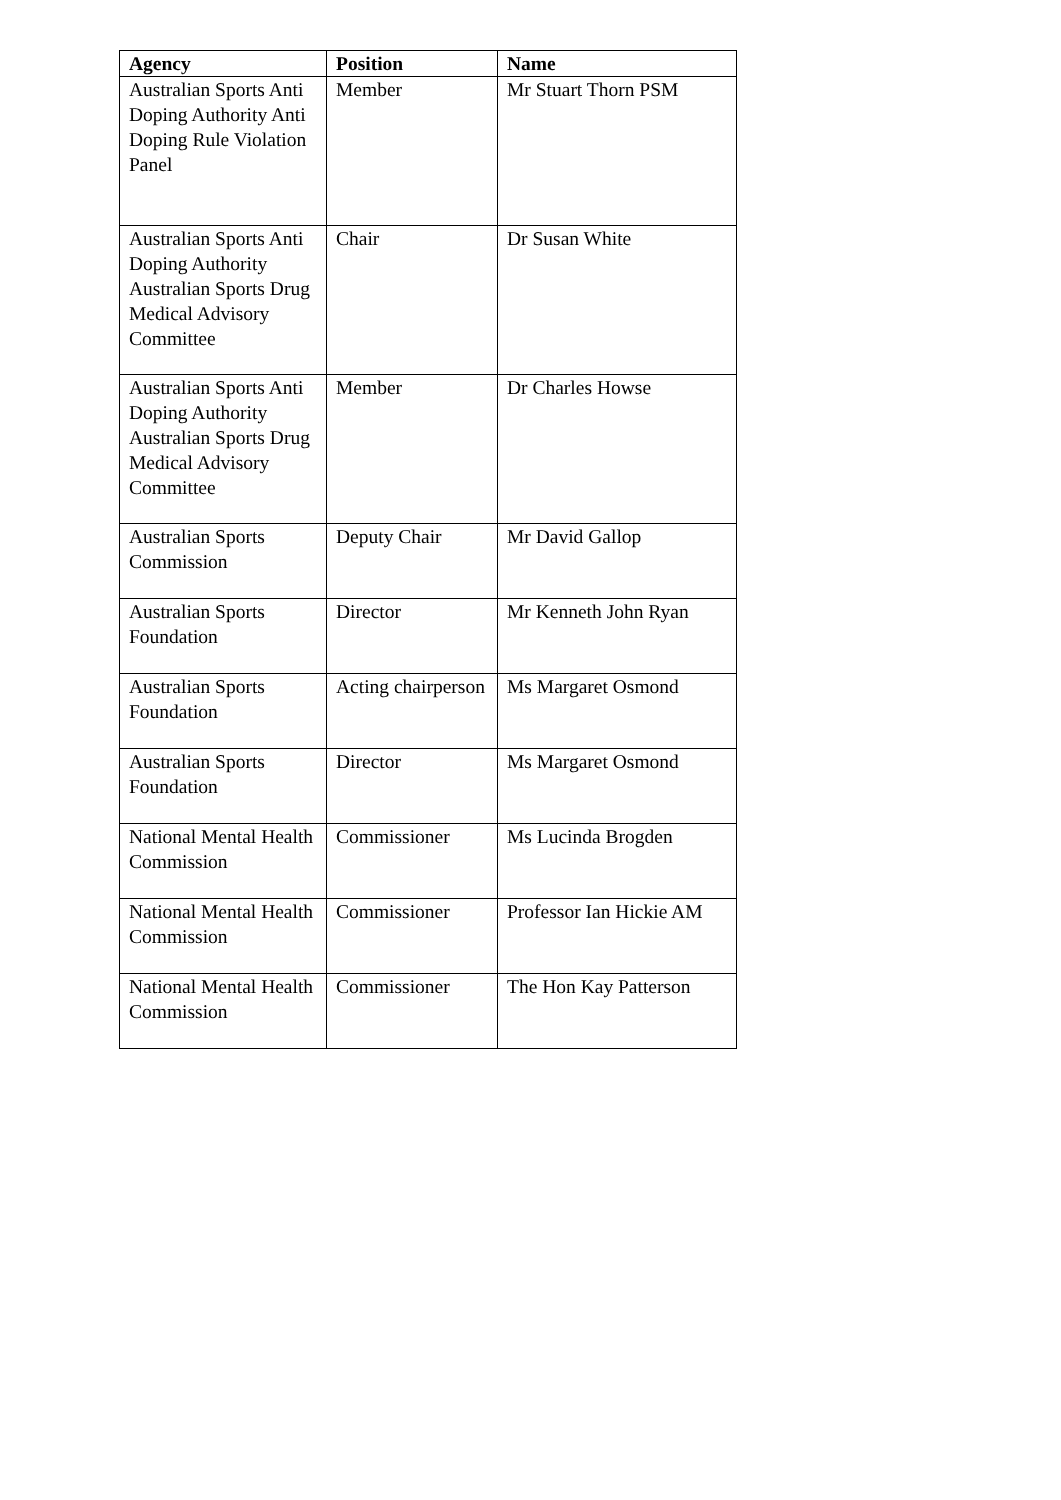| Agency | Position | Name |
| --- | --- | --- |
| Australian Sports Anti Doping Authority Anti Doping Rule Violation Panel | Member | Mr Stuart Thorn PSM |
| Australian Sports Anti Doping Authority Australian Sports Drug Medical Advisory Committee | Chair | Dr Susan White |
| Australian Sports Anti Doping Authority Australian Sports Drug Medical Advisory Committee | Member | Dr Charles Howse |
| Australian Sports Commission | Deputy Chair | Mr David Gallop |
| Australian Sports Foundation | Director | Mr Kenneth John Ryan |
| Australian Sports Foundation | Acting chairperson | Ms Margaret Osmond |
| Australian Sports Foundation | Director | Ms Margaret Osmond |
| National Mental Health Commission | Commissioner | Ms Lucinda Brogden |
| National Mental Health Commission | Commissioner | Professor Ian Hickie AM |
| National Mental Health Commission | Commissioner | The Hon Kay Patterson |